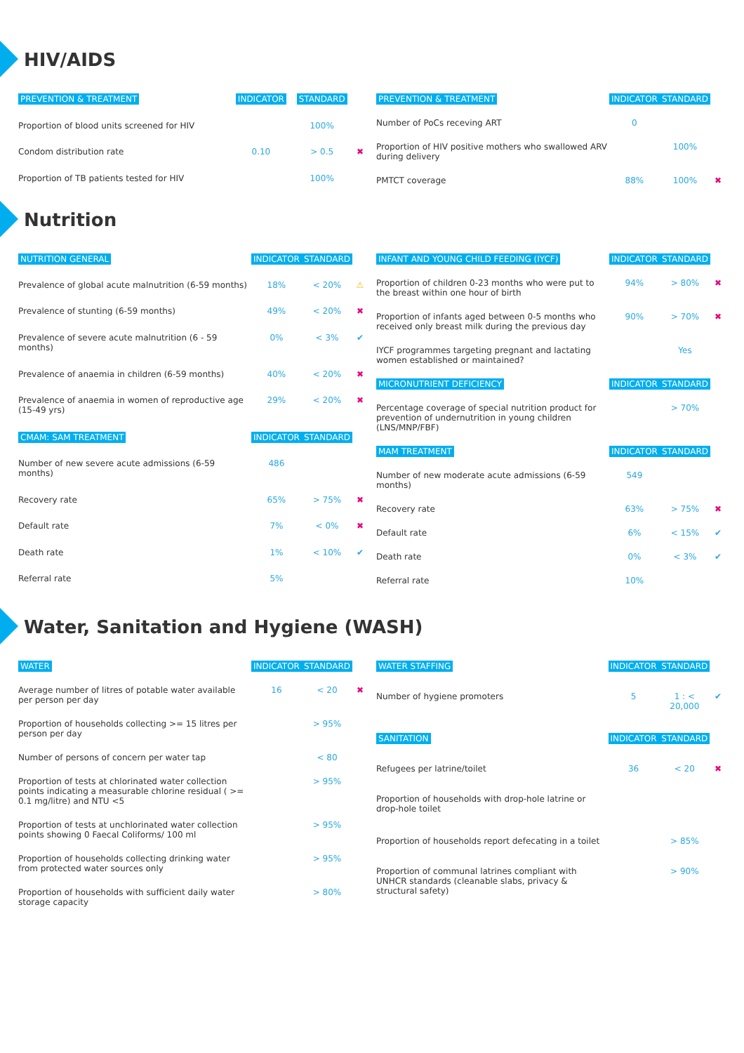HIV/AIDS
| PREVENTION & TREATMENT | INDICATOR | STANDARD | |
| --- | --- | --- | --- |
| Proportion of blood units screened for HIV | | 100% | |
| Condom distribution rate | 0.10 | > 0.5 | ✖ |
| Proportion of TB patients tested for HIV | | 100% | |
| PREVENTION & TREATMENT | INDICATOR | STANDARD | |
| --- | --- | --- | --- |
| Number of PoCs receving ART | 0 | | |
| Proportion of HIV positive mothers who swallowed ARV during delivery | | 100% | |
| PMTCT coverage | 88% | 100% | ✖ |
Nutrition
| NUTRITION GENERAL | INDICATOR | STANDARD | |
| --- | --- | --- | --- |
| Prevalence of global acute malnutrition (6-59 months) | 18% | < 20% | ⚠ |
| Prevalence of stunting (6-59 months) | 49% | < 20% | ✖ |
| Prevalence of severe acute malnutrition (6 - 59 months) | 0% | < 3% | ✔ |
| Prevalence of anaemia in children (6-59 months) | 40% | < 20% | ✖ |
| Prevalence of anaemia in women of reproductive age (15-49 yrs) | 29% | < 20% | ✖ |
| CMAM: SAM TREATMENT | INDICATOR | STANDARD | |
| Number of new severe acute admissions (6-59 months) | 486 | | |
| Recovery rate | 65% | > 75% | ✖ |
| Default rate | 7% | < 0% | ✖ |
| Death rate | 1% | < 10% | ✔ |
| Referral rate | 5% | | |
| INFANT AND YOUNG CHILD FEEDING (IYCF) | INDICATOR | STANDARD | |
| --- | --- | --- | --- |
| Proportion of children 0-23 months who were put to the breast within one hour of birth | 94% | > 80% | ✖ |
| Proportion of infants aged between 0-5 months who received only breast milk during the previous day | 90% | > 70% | ✖ |
| IYCF programmes targeting pregnant and lactating women established or maintained? | | Yes | |
| MICRONUTRIENT DEFICIENCY | INDICATOR | STANDARD | |
| Percentage coverage of special nutrition product for prevention of undernutrition in young children (LNS/MNP/FBF) | | > 70% | |
| MAM TREATMENT | INDICATOR | STANDARD | |
| Number of new moderate acute admissions (6-59 months) | 549 | | |
| Recovery rate | 63% | > 75% | ✖ |
| Default rate | 6% | < 15% | ✔ |
| Death rate | 0% | < 3% | ✔ |
| Referral rate | 10% | | |
Water, Sanitation and Hygiene (WASH)
| WATER | INDICATOR | STANDARD | |
| --- | --- | --- | --- |
| Average number of litres of potable water available per person per day | 16 | < 20 | ✖ |
| Proportion of households collecting >= 15 litres per person per day | | > 95% | |
| Number of persons of concern per water tap | | < 80 | |
| Proportion of tests at chlorinated water collection points indicating a measurable chlorine residual ( >= 0.1 mg/litre) and NTU <5 | | > 95% | |
| Proportion of tests at unchlorinated water collection points showing 0 Faecal Coliforms/ 100 ml | | > 95% | |
| Proportion of households collecting drinking water from protected water sources only | | > 95% | |
| Proportion of households with sufficient daily water storage capacity | | > 80% | |
| WATER STAFFING | INDICATOR | STANDARD | |
| --- | --- | --- | --- |
| Number of hygiene promoters | 5 | 1 : < 20,000 | ✔ |
| SANITATION | INDICATOR | STANDARD | |
| Refugees per latrine/toilet | 36 | < 20 | ✖ |
| Proportion of households with drop-hole latrine or drop-hole toilet | | | |
| Proportion of households report defecating in a toilet | | > 85% | |
| Proportion of communal latrines compliant with UNHCR standards (cleanable slabs, privacy & structural safety) | | > 90% | |